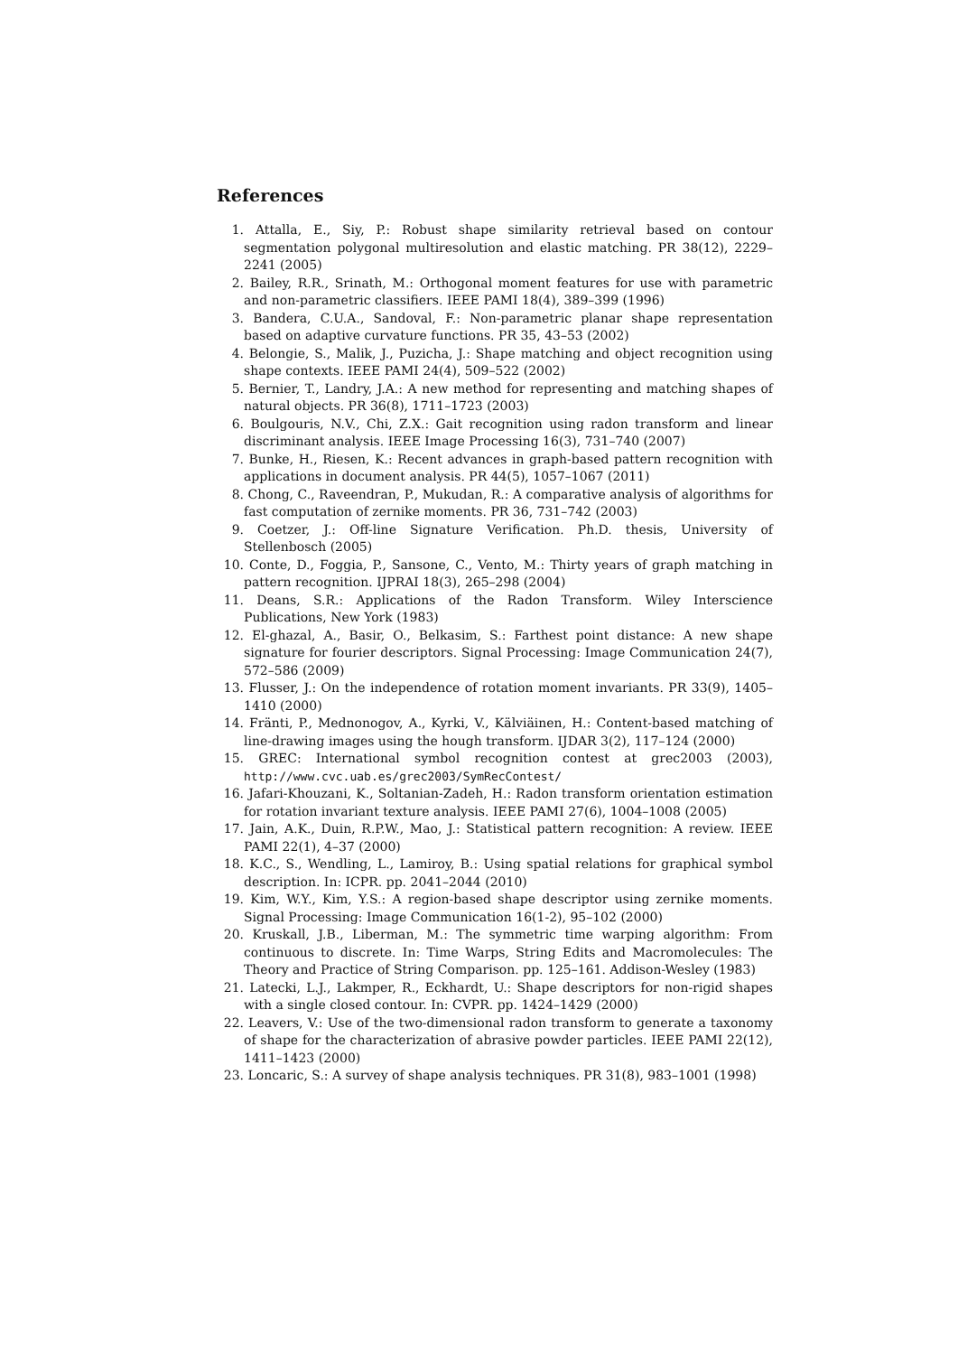References
1. Attalla, E., Siy, P.: Robust shape similarity retrieval based on contour segmentation polygonal multiresolution and elastic matching. PR 38(12), 2229–2241 (2005)
2. Bailey, R.R., Srinath, M.: Orthogonal moment features for use with parametric and non-parametric classifiers. IEEE PAMI 18(4), 389–399 (1996)
3. Bandera, C.U.A., Sandoval, F.: Non-parametric planar shape representation based on adaptive curvature functions. PR 35, 43–53 (2002)
4. Belongie, S., Malik, J., Puzicha, J.: Shape matching and object recognition using shape contexts. IEEE PAMI 24(4), 509–522 (2002)
5. Bernier, T., Landry, J.A.: A new method for representing and matching shapes of natural objects. PR 36(8), 1711–1723 (2003)
6. Boulgouris, N.V., Chi, Z.X.: Gait recognition using radon transform and linear discriminant analysis. IEEE Image Processing 16(3), 731–740 (2007)
7. Bunke, H., Riesen, K.: Recent advances in graph-based pattern recognition with applications in document analysis. PR 44(5), 1057–1067 (2011)
8. Chong, C., Raveendran, P., Mukudan, R.: A comparative analysis of algorithms for fast computation of zernike moments. PR 36, 731–742 (2003)
9. Coetzer, J.: Off-line Signature Verification. Ph.D. thesis, University of Stellenbosch (2005)
10. Conte, D., Foggia, P., Sansone, C., Vento, M.: Thirty years of graph matching in pattern recognition. IJPRAI 18(3), 265–298 (2004)
11. Deans, S.R.: Applications of the Radon Transform. Wiley Interscience Publications, New York (1983)
12. El-ghazal, A., Basir, O., Belkasim, S.: Farthest point distance: A new shape signature for fourier descriptors. Signal Processing: Image Communication 24(7), 572–586 (2009)
13. Flusser, J.: On the independence of rotation moment invariants. PR 33(9), 1405–1410 (2000)
14. Fränti, P., Mednonogov, A., Kyrki, V., Kälviäinen, H.: Content-based matching of line-drawing images using the hough transform. IJDAR 3(2), 117–124 (2000)
15. GREC: International symbol recognition contest at grec2003 (2003), http://www.cvc.uab.es/grec2003/SymRecContest/
16. Jafari-Khouzani, K., Soltanian-Zadeh, H.: Radon transform orientation estimation for rotation invariant texture analysis. IEEE PAMI 27(6), 1004–1008 (2005)
17. Jain, A.K., Duin, R.P.W., Mao, J.: Statistical pattern recognition: A review. IEEE PAMI 22(1), 4–37 (2000)
18. K.C., S., Wendling, L., Lamiroy, B.: Using spatial relations for graphical symbol description. In: ICPR. pp. 2041–2044 (2010)
19. Kim, W.Y., Kim, Y.S.: A region-based shape descriptor using zernike moments. Signal Processing: Image Communication 16(1-2), 95–102 (2000)
20. Kruskall, J.B., Liberman, M.: The symmetric time warping algorithm: From continuous to discrete. In: Time Warps, String Edits and Macromolecules: The Theory and Practice of String Comparison. pp. 125–161. Addison-Wesley (1983)
21. Latecki, L.J., Lakmper, R., Eckhardt, U.: Shape descriptors for non-rigid shapes with a single closed contour. In: CVPR. pp. 1424–1429 (2000)
22. Leavers, V.: Use of the two-dimensional radon transform to generate a taxonomy of shape for the characterization of abrasive powder particles. IEEE PAMI 22(12), 1411–1423 (2000)
23. Loncaric, S.: A survey of shape analysis techniques. PR 31(8), 983–1001 (1998)